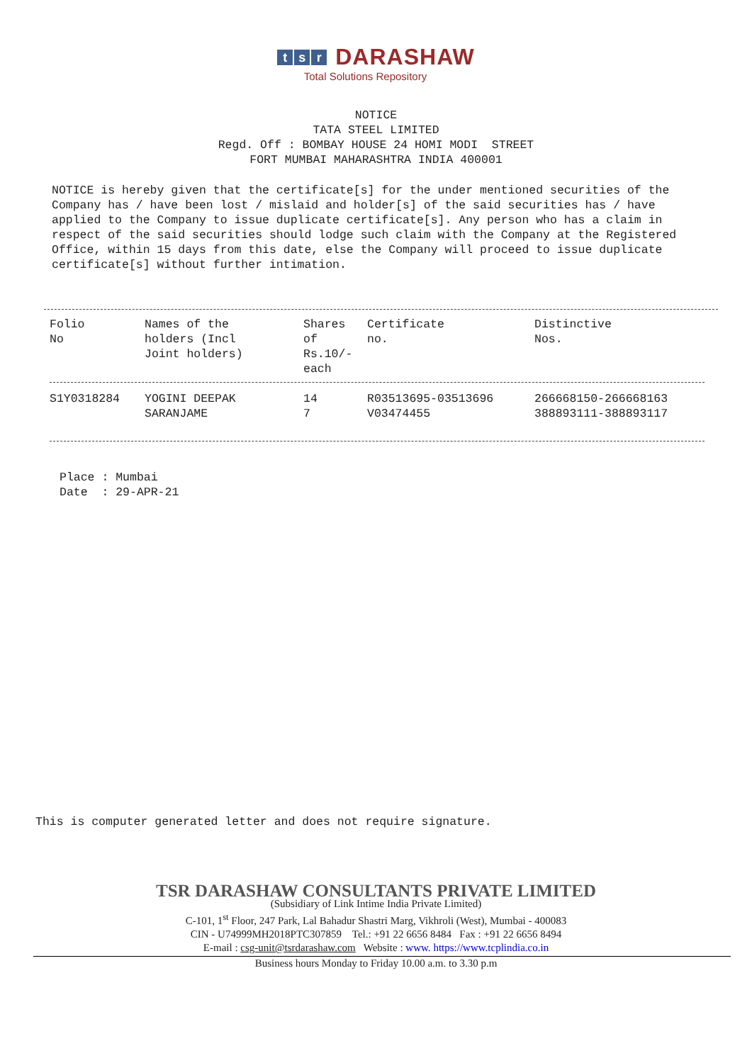ts r DARASHAW
Total Solutions Repository
NOTICE TATA STEEL LIMITED Regd. Off : BOMBAY HOUSE 24 HOMI MODI STREET FORT MUMBAI MAHARASHTRA INDIA 400001
NOTICE is hereby given that the certificate[s] for the under mentioned securities of the Company has / have been lost / mislaid and holder[s] of the said securities has / have applied to the Company to issue duplicate certificate[s]. Any person who has a claim in respect of the said securities should lodge such claim with the Company at the Registered Office, within 15 days from this date, else the Company will proceed to issue duplicate certificate[s] without further intimation.
| Folio No | Names of the holders (Incl Joint holders) | Shares of Rs.10/- each | Certificate no. | Distinctive Nos. |
| --- | --- | --- | --- | --- |
| S1Y0318284 | YOGINI DEEPAK SARANJAME | 14 7 | R03513695-03513696 V03474455 | 266668150-266668163 388893111-388893117 |
Place : Mumbai Date : 29-APR-21
This is computer generated letter and does not require signature.
TSR DARASHAW CONSULTANTS PRIVATE LIMITED
(Subsidiary of Link Intime India Private Limited)
C-101, 1<sup>st</sup> Floor, 247 Park, Lal Bahadur Shastri Marg, Vikhroli (West), Mumbai - 400083
CIN - U74999MH2018PTC307859 Tel.: +91 22 6656 8484 Fax : +91 22 6656 8494
E-mail : csg-unit@tsrdarashaw.com Website : www. https://www.tcplindia.co.in
Business hours Monday to Friday 10.00 a.m. to 3.30 p.m